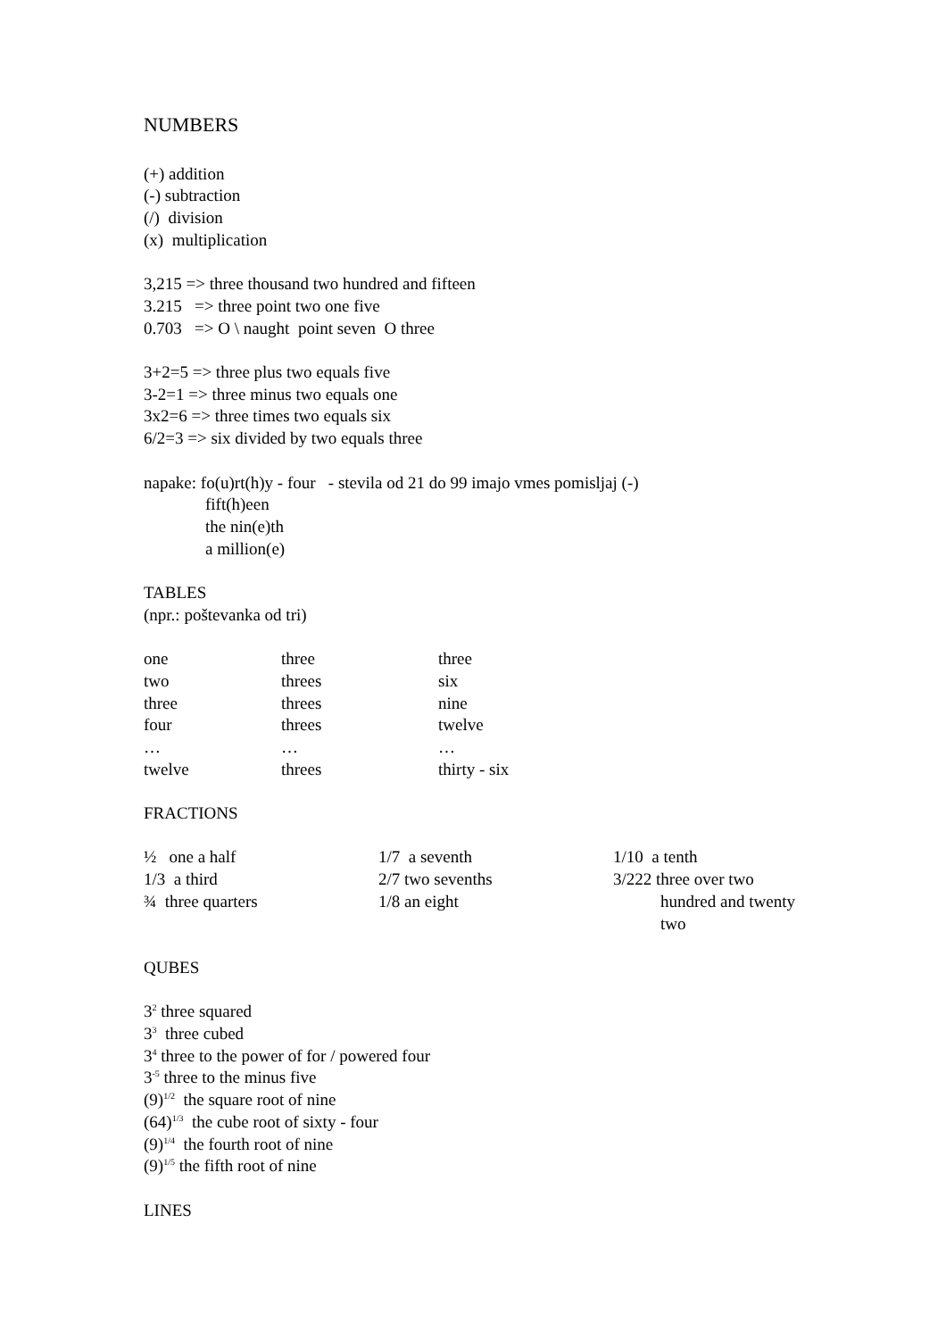NUMBERS
(+) addition
(-) subtraction
(/) division
(x) multiplication
3,215 => three thousand two hundred and fifteen
3.215 => three point two one five
0.703 => O \ naught point seven O three
3+2=5 => three plus two equals five
3-2=1 => three minus two equals one
3x2=6 => three times two equals six
6/2=3 => six divided by two equals three
napake: fo(u)rt(h)y - four - stevila od 21 do 99 imajo vmes pomisljaj (-)
fift(h)een
the nin(e)th
a million(e)
TABLES
(npr.: poštevanka od tri)
| one | three | three |
| two | threes | six |
| three | threes | nine |
| four | threes | twelve |
| … | … | … |
| twelve | threes | thirty - six |
FRACTIONS
| ½ one a half | 1/7 a seventh | 1/10 a tenth |
| 1/3 a third | 2/7 two sevenths | 3/222 three over two |
| ¾ three quarters | 1/8 an eight | hundred and twenty two |
QUBES
3<sup>2</sup> three squared
3<sup>3</sup> three cubed
3<sup>4</sup> three to the power of for / powered four
3<sup>-5</sup> three to the minus five
(9)<sup>1/2</sup> the square root of nine
(64)<sup>1/3</sup> the cube root of sixty - four
(9)<sup>1/4</sup> the fourth root of nine
(9)<sup>1/5</sup> the fifth root of nine
LINES